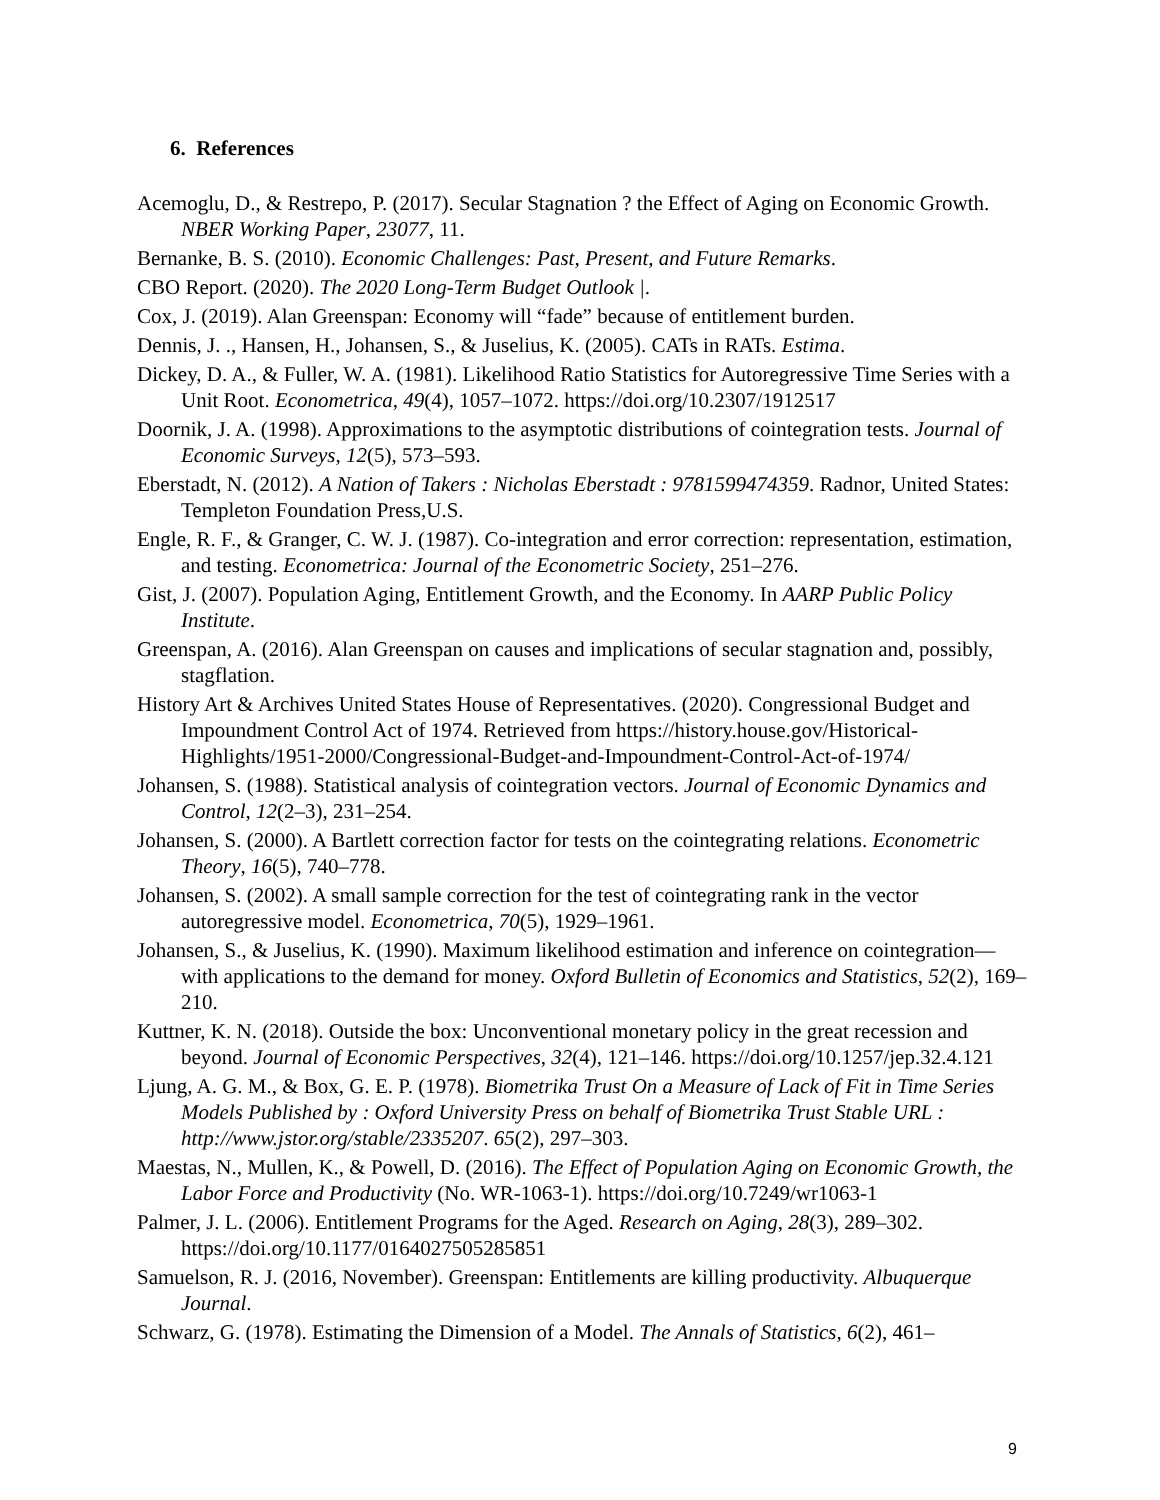6. References
Acemoglu, D., & Restrepo, P. (2017). Secular Stagnation ? the Effect of Aging on Economic Growth. NBER Working Paper, 23077, 11.
Bernanke, B. S. (2010). Economic Challenges: Past, Present, and Future Remarks.
CBO Report. (2020). The 2020 Long-Term Budget Outlook |.
Cox, J. (2019). Alan Greenspan: Economy will “fade” because of entitlement burden.
Dennis, J. ., Hansen, H., Johansen, S., & Juselius, K. (2005). CATs in RATs. Estima.
Dickey, D. A., & Fuller, W. A. (1981). Likelihood Ratio Statistics for Autoregressive Time Series with a Unit Root. Econometrica, 49(4), 1057–1072. https://doi.org/10.2307/1912517
Doornik, J. A. (1998). Approximations to the asymptotic distributions of cointegration tests. Journal of Economic Surveys, 12(5), 573–593.
Eberstadt, N. (2012). A Nation of Takers : Nicholas Eberstadt : 9781599474359. Radnor, United States: Templeton Foundation Press,U.S.
Engle, R. F., & Granger, C. W. J. (1987). Co-integration and error correction: representation, estimation, and testing. Econometrica: Journal of the Econometric Society, 251–276.
Gist, J. (2007). Population Aging, Entitlement Growth, and the Economy. In AARP Public Policy Institute.
Greenspan, A. (2016). Alan Greenspan on causes and implications of secular stagnation and, possibly, stagflation.
History Art & Archives United States House of Representatives. (2020). Congressional Budget and Impoundment Control Act of 1974. Retrieved from https://history.house.gov/Historical-Highlights/1951-2000/Congressional-Budget-and-Impoundment-Control-Act-of-1974/
Johansen, S. (1988). Statistical analysis of cointegration vectors. Journal of Economic Dynamics and Control, 12(2–3), 231–254.
Johansen, S. (2000). A Bartlett correction factor for tests on the cointegrating relations. Econometric Theory, 16(5), 740–778.
Johansen, S. (2002). A small sample correction for the test of cointegrating rank in the vector autoregressive model. Econometrica, 70(5), 1929–1961.
Johansen, S., & Juselius, K. (1990). Maximum likelihood estimation and inference on cointegration—with applications to the demand for money. Oxford Bulletin of Economics and Statistics, 52(2), 169–210.
Kuttner, K. N. (2018). Outside the box: Unconventional monetary policy in the great recession and beyond. Journal of Economic Perspectives, 32(4), 121–146. https://doi.org/10.1257/jep.32.4.121
Ljung, A. G. M., & Box, G. E. P. (1978). Biometrika Trust On a Measure of Lack of Fit in Time Series Models Published by : Oxford University Press on behalf of Biometrika Trust Stable URL : http://www.jstor.org/stable/2335207. 65(2), 297–303.
Maestas, N., Mullen, K., & Powell, D. (2016). The Effect of Population Aging on Economic Growth, the Labor Force and Productivity (No. WR-1063-1). https://doi.org/10.7249/wr1063-1
Palmer, J. L. (2006). Entitlement Programs for the Aged. Research on Aging, 28(3), 289–302. https://doi.org/10.1177/0164027505285851
Samuelson, R. J. (2016, November). Greenspan: Entitlements are killing productivity. Albuquerque Journal.
Schwarz, G. (1978). Estimating the Dimension of a Model. The Annals of Statistics, 6(2), 461–
9